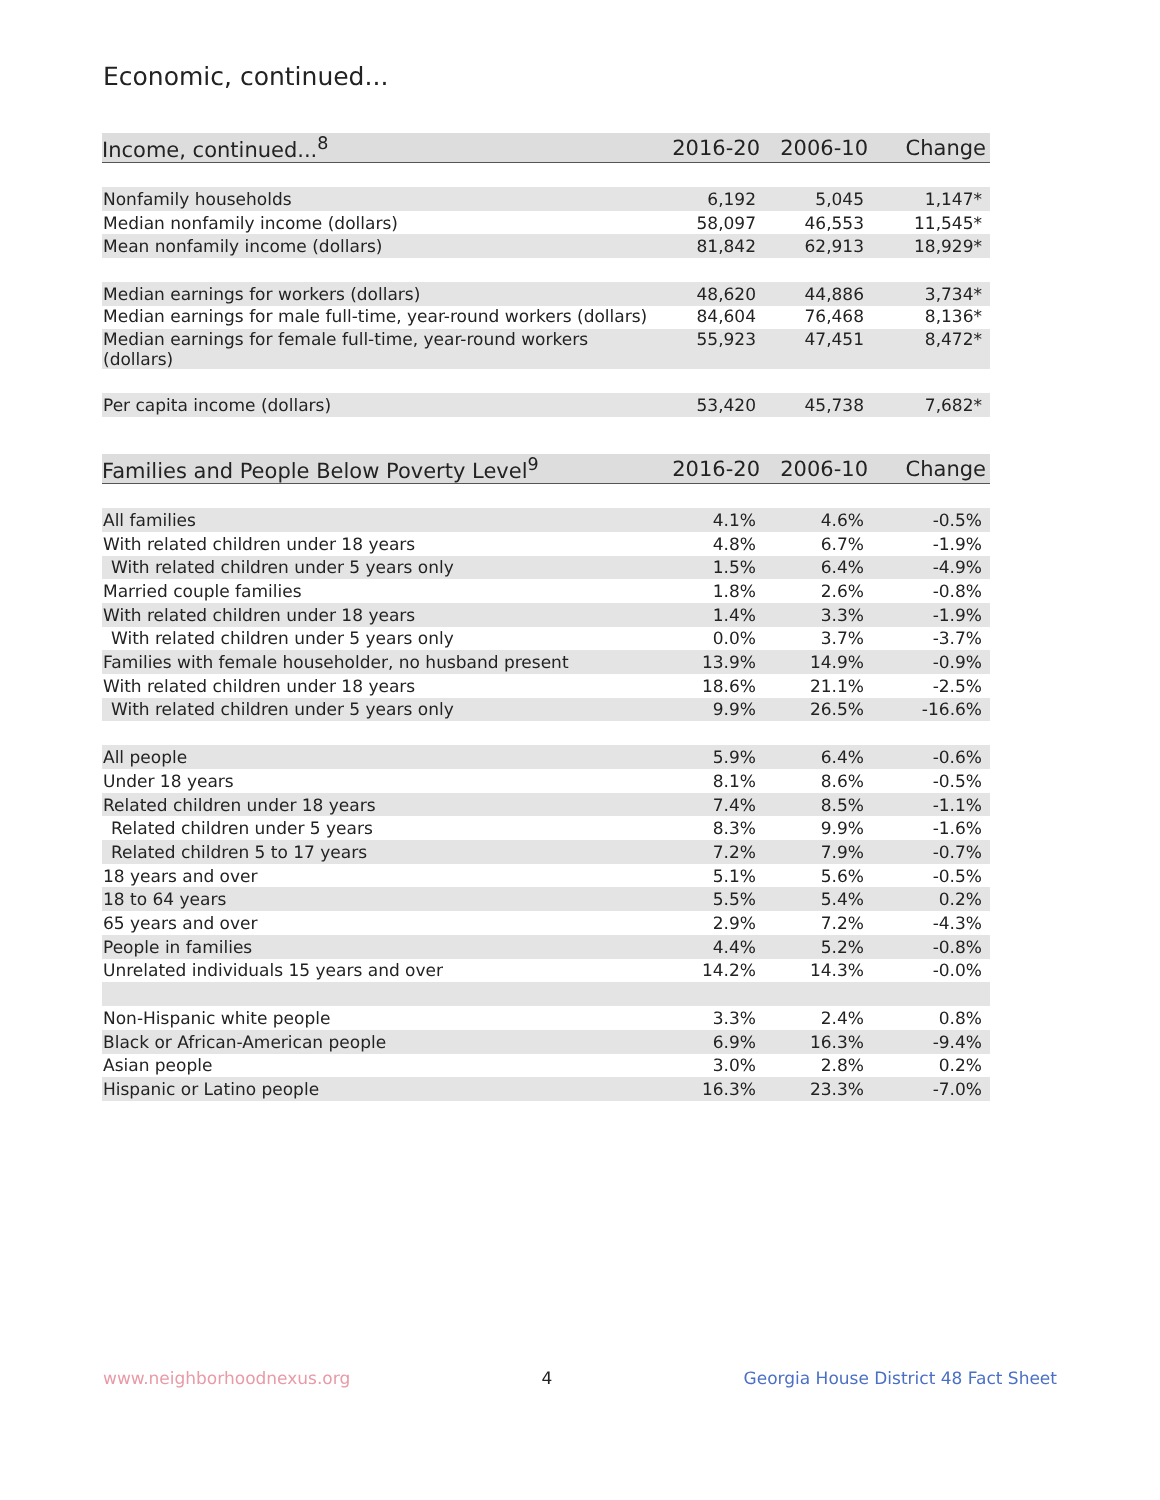Economic, continued...
| Income, continued...<sup>8</sup> | 2016-20 | 2006-10 | Change |
| --- | --- | --- | --- |
| Nonfamily households | 6,192 | 5,045 | 1,147* |
| Median nonfamily income (dollars) | 58,097 | 46,553 | 11,545* |
| Mean nonfamily income (dollars) | 81,842 | 62,913 | 18,929* |
| Median earnings for workers (dollars) | 48,620 | 44,886 | 3,734* |
| Median earnings for male full-time, year-round workers (dollars) | 84,604 | 76,468 | 8,136* |
| Median earnings for female full-time, year-round workers (dollars) | 55,923 | 47,451 | 8,472* |
| Per capita income (dollars) | 53,420 | 45,738 | 7,682* |
| Families and People Below Poverty Level<sup>9</sup> | 2016-20 | 2006-10 | Change |
| --- | --- | --- | --- |
| All families | 4.1% | 4.6% | -0.5% |
| With related children under 18 years | 4.8% | 6.7% | -1.9% |
| With related children under 5 years only | 1.5% | 6.4% | -4.9% |
| Married couple families | 1.8% | 2.6% | -0.8% |
| With related children under 18 years | 1.4% | 3.3% | -1.9% |
| With related children under 5 years only | 0.0% | 3.7% | -3.7% |
| Families with female householder, no husband present | 13.9% | 14.9% | -0.9% |
| With related children under 18 years | 18.6% | 21.1% | -2.5% |
| With related children under 5 years only | 9.9% | 26.5% | -16.6% |
| All people | 5.9% | 6.4% | -0.6% |
| Under 18 years | 8.1% | 8.6% | -0.5% |
| Related children under 18 years | 7.4% | 8.5% | -1.1% |
| Related children under 5 years | 8.3% | 9.9% | -1.6% |
| Related children 5 to 17 years | 7.2% | 7.9% | -0.7% |
| 18 years and over | 5.1% | 5.6% | -0.5% |
| 18 to 64 years | 5.5% | 5.4% | 0.2% |
| 65 years and over | 2.9% | 7.2% | -4.3% |
| People in families | 4.4% | 5.2% | -0.8% |
| Unrelated individuals 15 years and over | 14.2% | 14.3% | -0.0% |
| Non-Hispanic white people | 3.3% | 2.4% | 0.8% |
| Black or African-American people | 6.9% | 16.3% | -9.4% |
| Asian people | 3.0% | 2.8% | 0.2% |
| Hispanic or Latino people | 16.3% | 23.3% | -7.0% |
www.neighborhoodnexus.org 4 Georgia House District 48 Fact Sheet